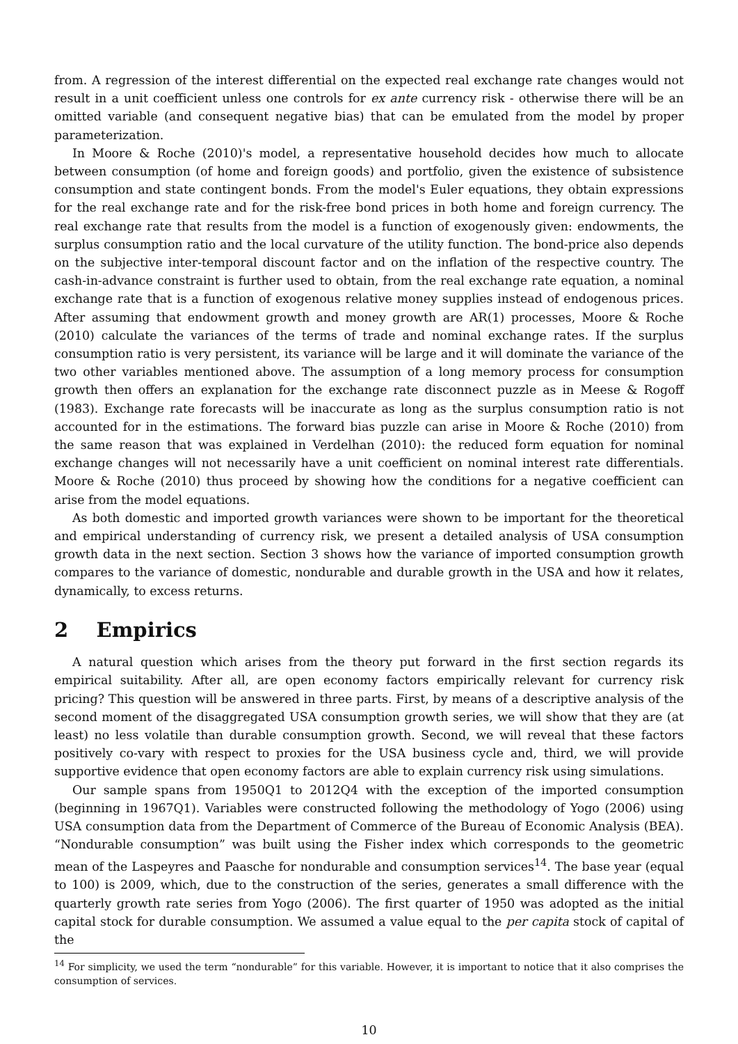from. A regression of the interest differential on the expected real exchange rate changes would not result in a unit coefficient unless one controls for ex ante currency risk - otherwise there will be an omitted variable (and consequent negative bias) that can be emulated from the model by proper parameterization.
In Moore & Roche (2010)'s model, a representative household decides how much to allocate between consumption (of home and foreign goods) and portfolio, given the existence of subsistence consumption and state contingent bonds. From the model's Euler equations, they obtain expressions for the real exchange rate and for the risk-free bond prices in both home and foreign currency. The real exchange rate that results from the model is a function of exogenously given: endowments, the surplus consumption ratio and the local curvature of the utility function. The bond-price also depends on the subjective inter-temporal discount factor and on the inflation of the respective country. The cash-in-advance constraint is further used to obtain, from the real exchange rate equation, a nominal exchange rate that is a function of exogenous relative money supplies instead of endogenous prices. After assuming that endowment growth and money growth are AR(1) processes, Moore & Roche (2010) calculate the variances of the terms of trade and nominal exchange rates. If the surplus consumption ratio is very persistent, its variance will be large and it will dominate the variance of the two other variables mentioned above. The assumption of a long memory process for consumption growth then offers an explanation for the exchange rate disconnect puzzle as in Meese & Rogoff (1983). Exchange rate forecasts will be inaccurate as long as the surplus consumption ratio is not accounted for in the estimations. The forward bias puzzle can arise in Moore & Roche (2010) from the same reason that was explained in Verdelhan (2010): the reduced form equation for nominal exchange changes will not necessarily have a unit coefficient on nominal interest rate differentials. Moore & Roche (2010) thus proceed by showing how the conditions for a negative coefficient can arise from the model equations.
As both domestic and imported growth variances were shown to be important for the theoretical and empirical understanding of currency risk, we present a detailed analysis of USA consumption growth data in the next section. Section 3 shows how the variance of imported consumption growth compares to the variance of domestic, nondurable and durable growth in the USA and how it relates, dynamically, to excess returns.
2 Empirics
A natural question which arises from the theory put forward in the first section regards its empirical suitability. After all, are open economy factors empirically relevant for currency risk pricing? This question will be answered in three parts. First, by means of a descriptive analysis of the second moment of the disaggregated USA consumption growth series, we will show that they are (at least) no less volatile than durable consumption growth. Second, we will reveal that these factors positively co-vary with respect to proxies for the USA business cycle and, third, we will provide supportive evidence that open economy factors are able to explain currency risk using simulations.
Our sample spans from 1950Q1 to 2012Q4 with the exception of the imported consumption (beginning in 1967Q1). Variables were constructed following the methodology of Yogo (2006) using USA consumption data from the Department of Commerce of the Bureau of Economic Analysis (BEA). “Nondurable consumption” was built using the Fisher index which corresponds to the geometric mean of the Laspeyres and Paasche for nondurable and consumption services<sup>14</sup>. The base year (equal to 100) is 2009, which, due to the construction of the series, generates a small difference with the quarterly growth rate series from Yogo (2006). The first quarter of 1950 was adopted as the initial capital stock for durable consumption. We assumed a value equal to the per capita stock of capital of the
<sup>14</sup> For simplicity, we used the term “nondurable” for this variable. However, it is important to notice that it also comprises the consumption of services.
10